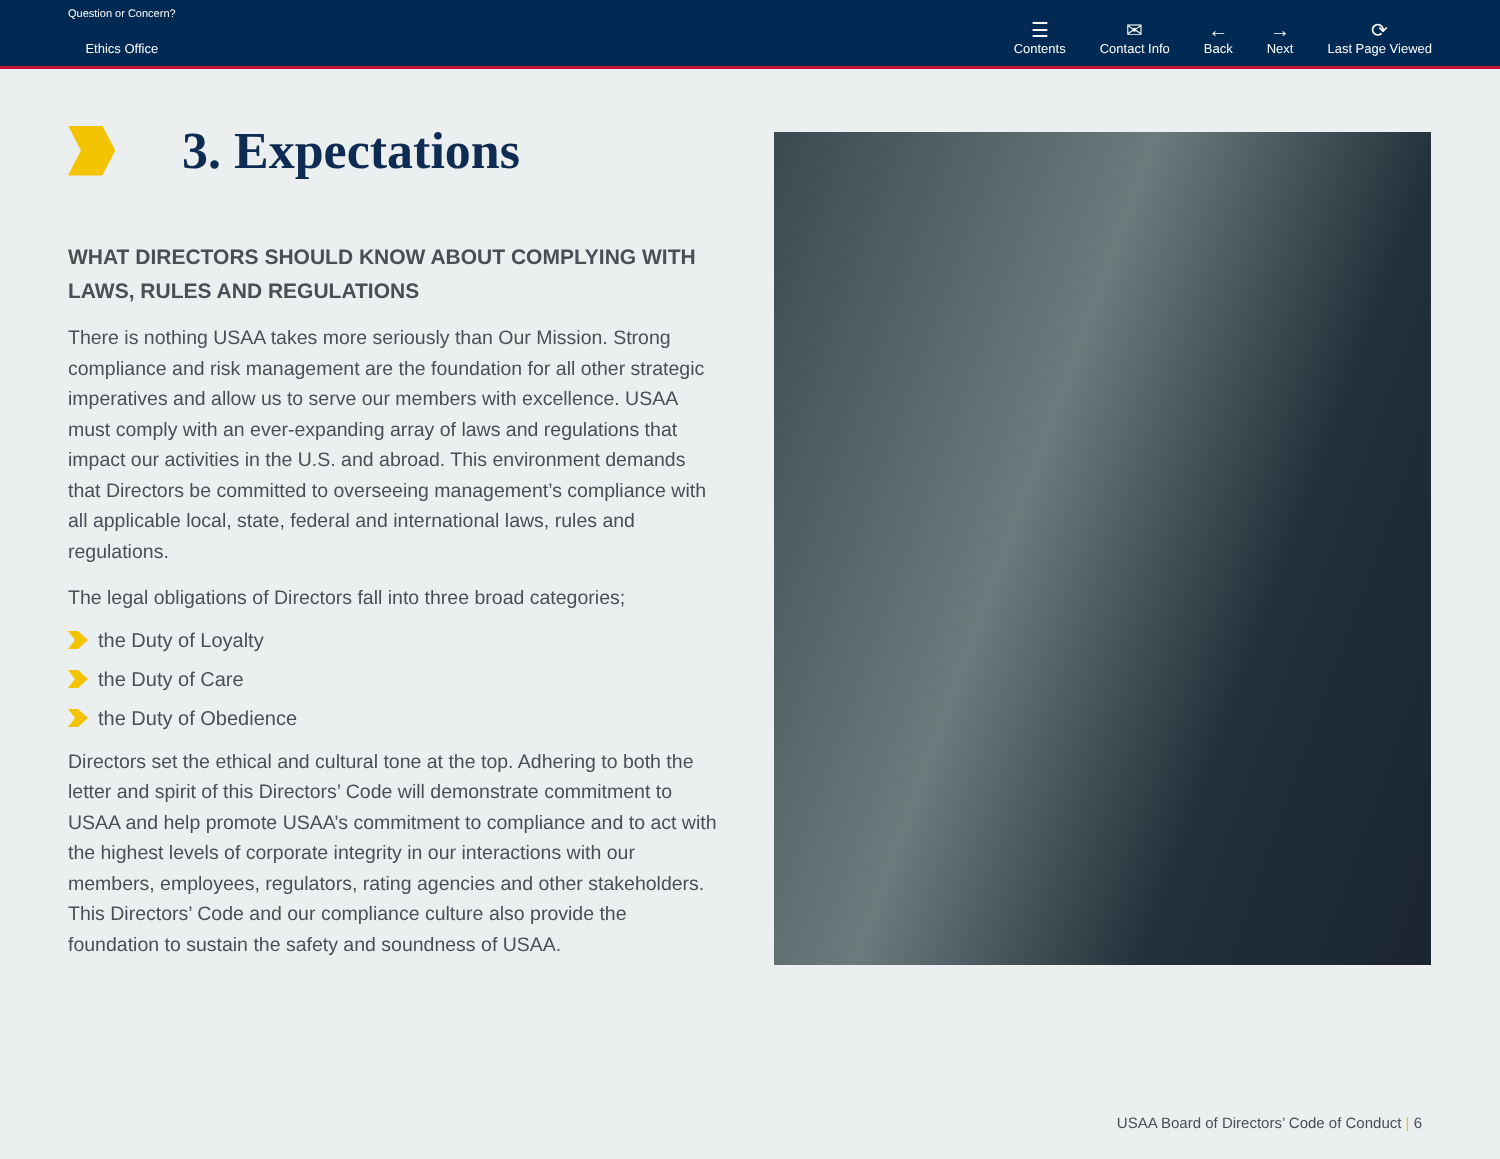Question or Concern?
Ethics Office
☰
Contents
✉
Contact Info
←
Back
→
Next
⟳
Last Page Viewed
3. Expectations
WHAT DIRECTORS SHOULD KNOW ABOUT COMPLYING WITH LAWS, RULES AND REGULATIONS
There is nothing USAA takes more seriously than Our Mission. Strong compliance and risk management are the foundation for all other strategic imperatives and allow us to serve our members with excellence. USAA must comply with an ever-expanding array of laws and regulations that impact our activities in the U.S. and abroad. This environment demands that Directors be committed to overseeing management’s compliance with all applicable local, state, federal and international laws, rules and regulations.
The legal obligations of Directors fall into three broad categories;
the Duty of Loyalty
the Duty of Care
the Duty of Obedience
Directors set the ethical and cultural tone at the top. Adhering to both the letter and spirit of this Directors’ Code will demonstrate commitment to USAA and help promote USAA’s commitment to compliance and to act with the highest levels of corporate integrity in our interactions with our members, employees, regulators, rating agencies and other stakeholders. This Directors’ Code and our compliance culture also provide the foundation to sustain the safety and soundness of USAA.
USAA Board of Directors’ Code of Conduct | 6